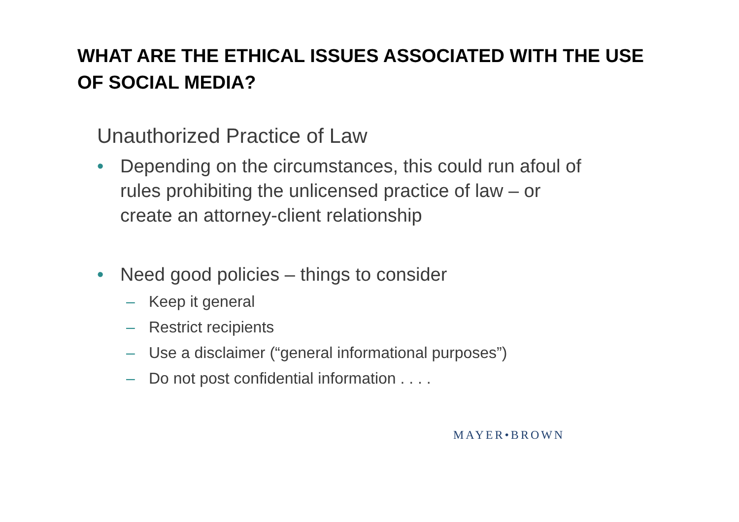WHAT ARE THE ETHICAL ISSUES ASSOCIATED WITH THE USE OF SOCIAL MEDIA?
Unauthorized Practice of Law
• Depending on the circumstances, this could run afoul of rules prohibiting the unlicensed practice of law – or create an attorney-client relationship
• Need good policies – things to consider
– Keep it general
– Restrict recipients
– Use a disclaimer (“general informational purposes”)
– Do not post confidential information . . . .
MAYER•BROWN